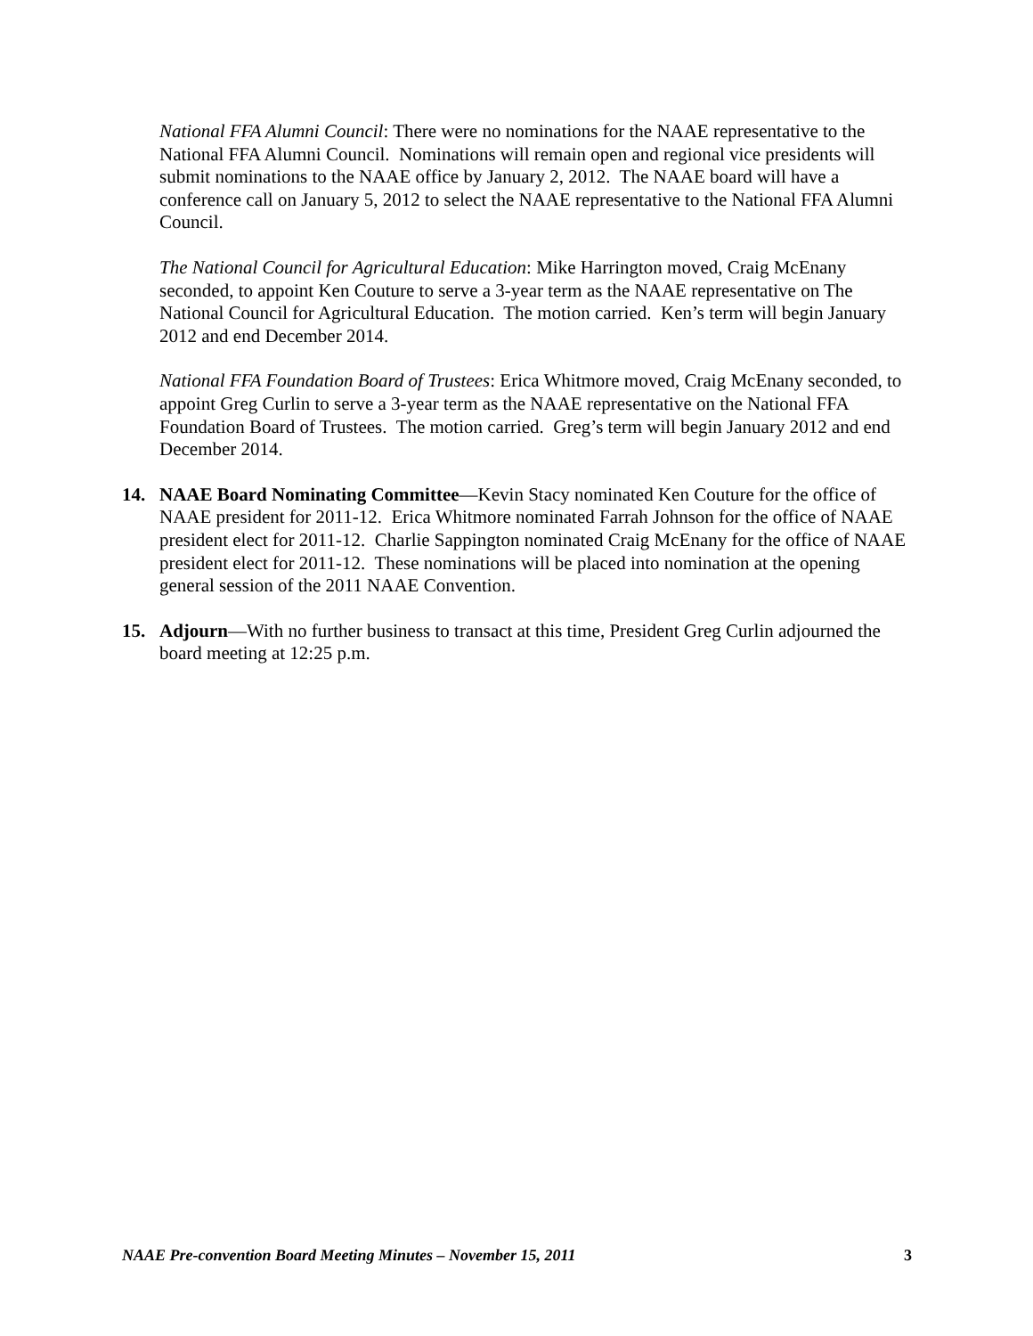National FFA Alumni Council: There were no nominations for the NAAE representative to the National FFA Alumni Council. Nominations will remain open and regional vice presidents will submit nominations to the NAAE office by January 2, 2012. The NAAE board will have a conference call on January 5, 2012 to select the NAAE representative to the National FFA Alumni Council.
The National Council for Agricultural Education: Mike Harrington moved, Craig McEnany seconded, to appoint Ken Couture to serve a 3-year term as the NAAE representative on The National Council for Agricultural Education. The motion carried. Ken’s term will begin January 2012 and end December 2014.
National FFA Foundation Board of Trustees: Erica Whitmore moved, Craig McEnany seconded, to appoint Greg Curlin to serve a 3-year term as the NAAE representative on the National FFA Foundation Board of Trustees. The motion carried. Greg’s term will begin January 2012 and end December 2014.
14. NAAE Board Nominating Committee—Kevin Stacy nominated Ken Couture for the office of NAAE president for 2011-12. Erica Whitmore nominated Farrah Johnson for the office of NAAE president elect for 2011-12. Charlie Sappington nominated Craig McEnany for the office of NAAE president elect for 2011-12. These nominations will be placed into nomination at the opening general session of the 2011 NAAE Convention.
15. Adjourn—With no further business to transact at this time, President Greg Curlin adjourned the board meeting at 12:25 p.m.
NAAE Pre-convention Board Meeting Minutes – November 15, 2011 3